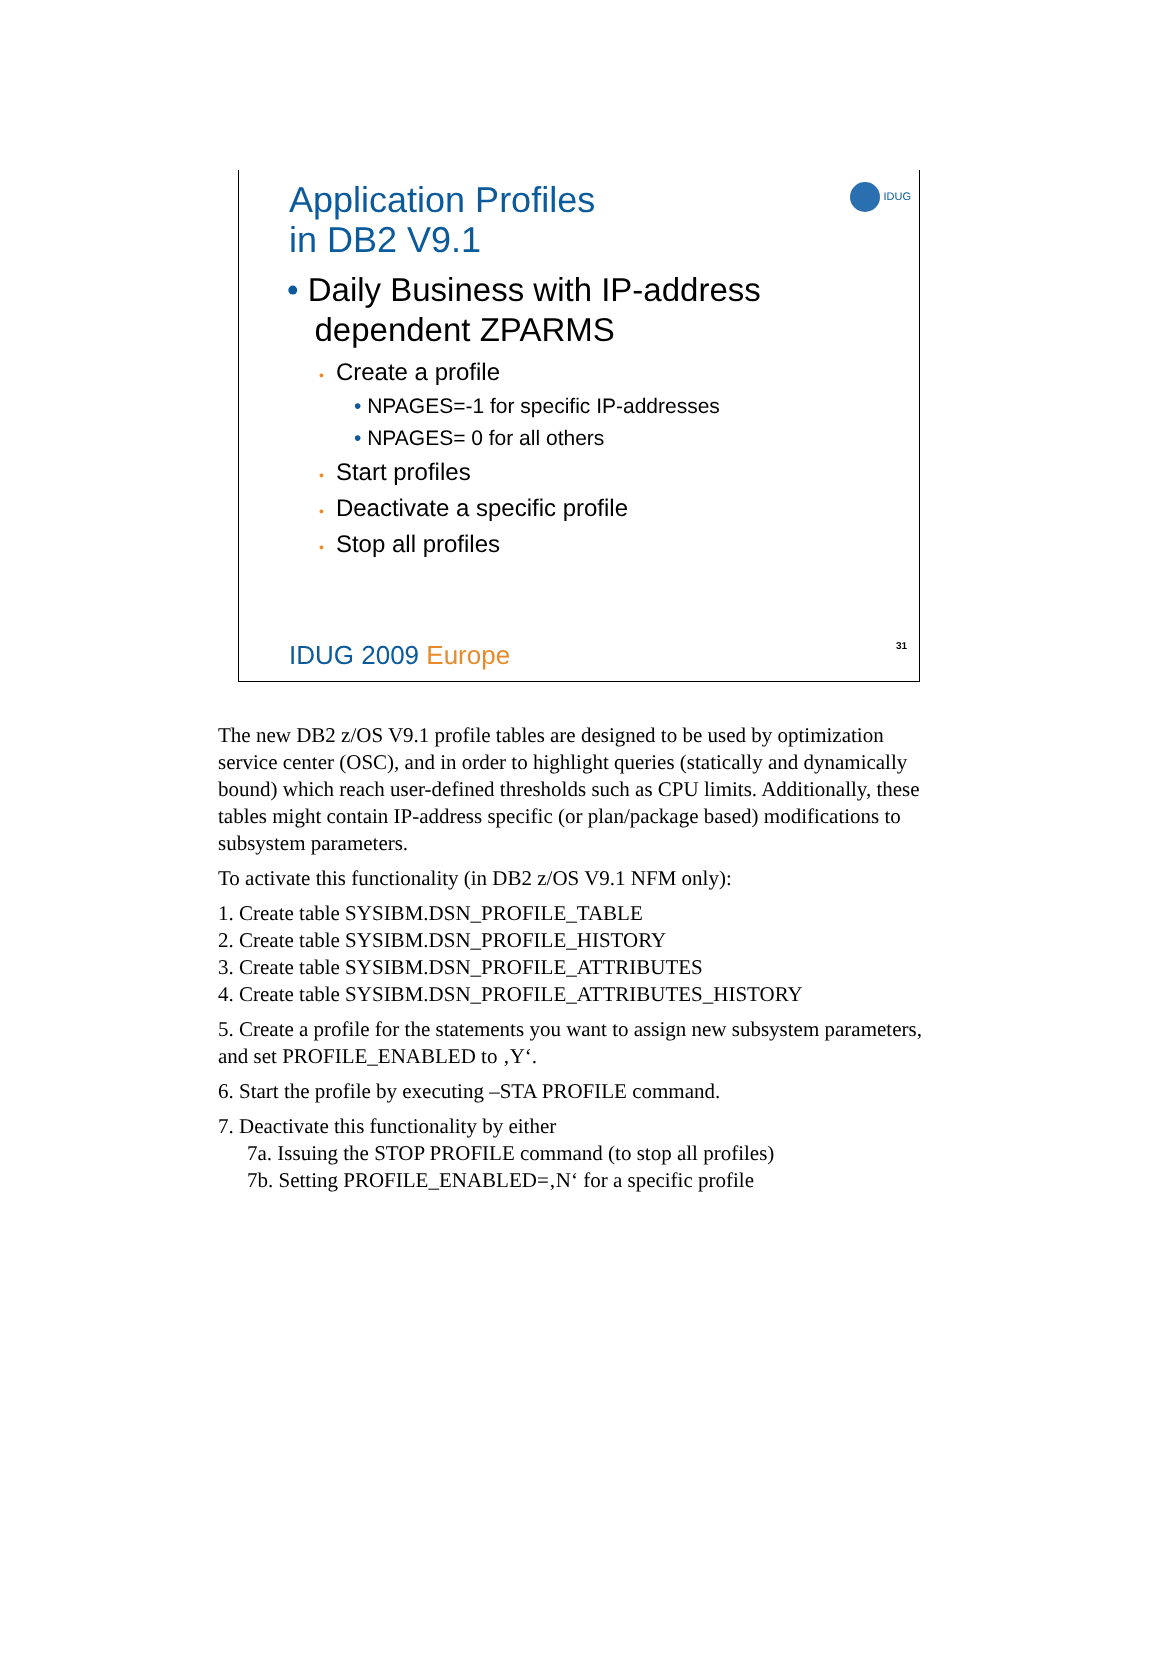IDUG
Application Profiles
in DB2 V9.1
• Daily Business with IP-address
dependent ZPARMS
• Create a profile
• NPAGES=-1 for specific IP-addresses
• NPAGES= 0 for all others
• Start profiles
• Deactivate a specific profile
• Stop all profiles
IDUG 2009 Europe 31
The new DB2 z/OS V9.1 profile tables are designed to be used by optimization service center (OSC), and in order to highlight queries (statically and dynamically bound) which reach user-defined thresholds such as CPU limits. Additionally, these tables might contain IP-address specific (or plan/package based) modifications to subsystem parameters.
To activate this functionality (in DB2 z/OS V9.1 NFM only):
1. Create table SYSIBM.DSN_PROFILE_TABLE
2. Create table SYSIBM.DSN_PROFILE_HISTORY
3. Create table SYSIBM.DSN_PROFILE_ATTRIBUTES
4. Create table SYSIBM.DSN_PROFILE_ATTRIBUTES_HISTORY
5. Create a profile for the statements you want to assign new subsystem parameters, and set PROFILE_ENABLED to ‚Y‘.
6. Start the profile by executing –STA PROFILE command.
7. Deactivate this functionality by either
7a. Issuing the STOP PROFILE command (to stop all profiles)
7b. Setting PROFILE_ENABLED=‚N‘ for a specific profile